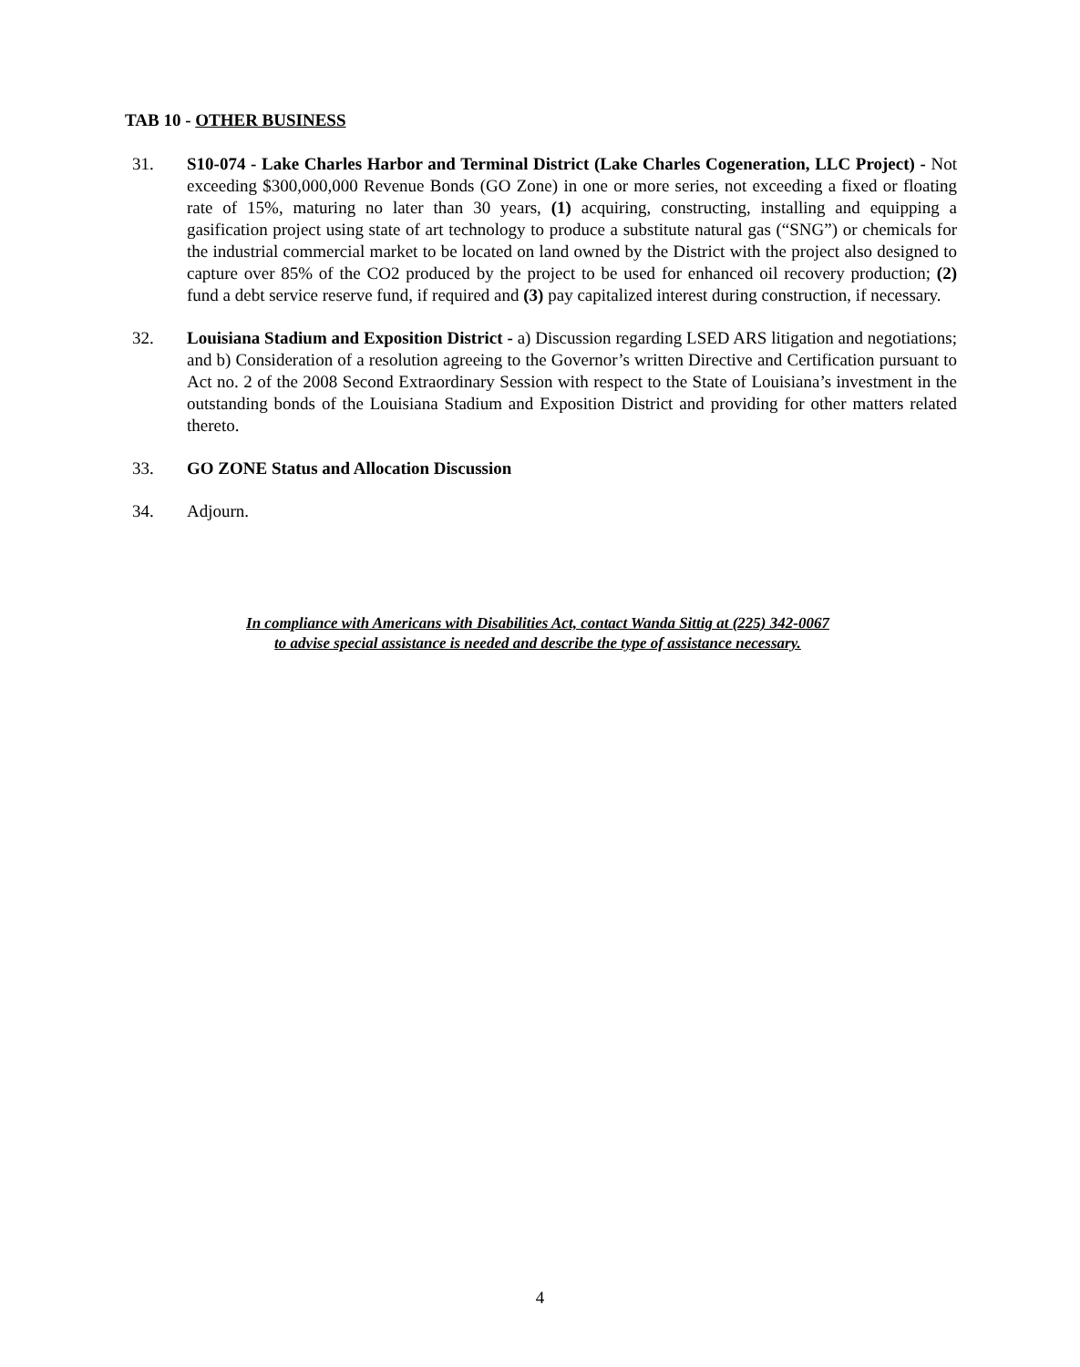TAB 10 - OTHER BUSINESS
31. S10-074 - Lake Charles Harbor and Terminal District (Lake Charles Cogeneration, LLC Project) - Not exceeding $300,000,000 Revenue Bonds (GO Zone) in one or more series, not exceeding a fixed or floating rate of 15%, maturing no later than 30 years, (1) acquiring, constructing, installing and equipping a gasification project using state of art technology to produce a substitute natural gas (“SNG”) or chemicals for the industrial commercial market to be located on land owned by the District with the project also designed to capture over 85% of the CO2 produced by the project to be used for enhanced oil recovery production; (2) fund a debt service reserve fund, if required and (3) pay capitalized interest during construction, if necessary.
32. Louisiana Stadium and Exposition District - a) Discussion regarding LSED ARS litigation and negotiations; and b) Consideration of a resolution agreeing to the Governor’s written Directive and Certification pursuant to Act no. 2 of the 2008 Second Extraordinary Session with respect to the State of Louisiana’s investment in the outstanding bonds of the Louisiana Stadium and Exposition District and providing for other matters related thereto.
33. GO ZONE Status and Allocation Discussion
34. Adjourn.
In compliance with Americans with Disabilities Act, contact Wanda Sittig at (225) 342-0067
to advise special assistance is needed and describe the type of assistance necessary.
4